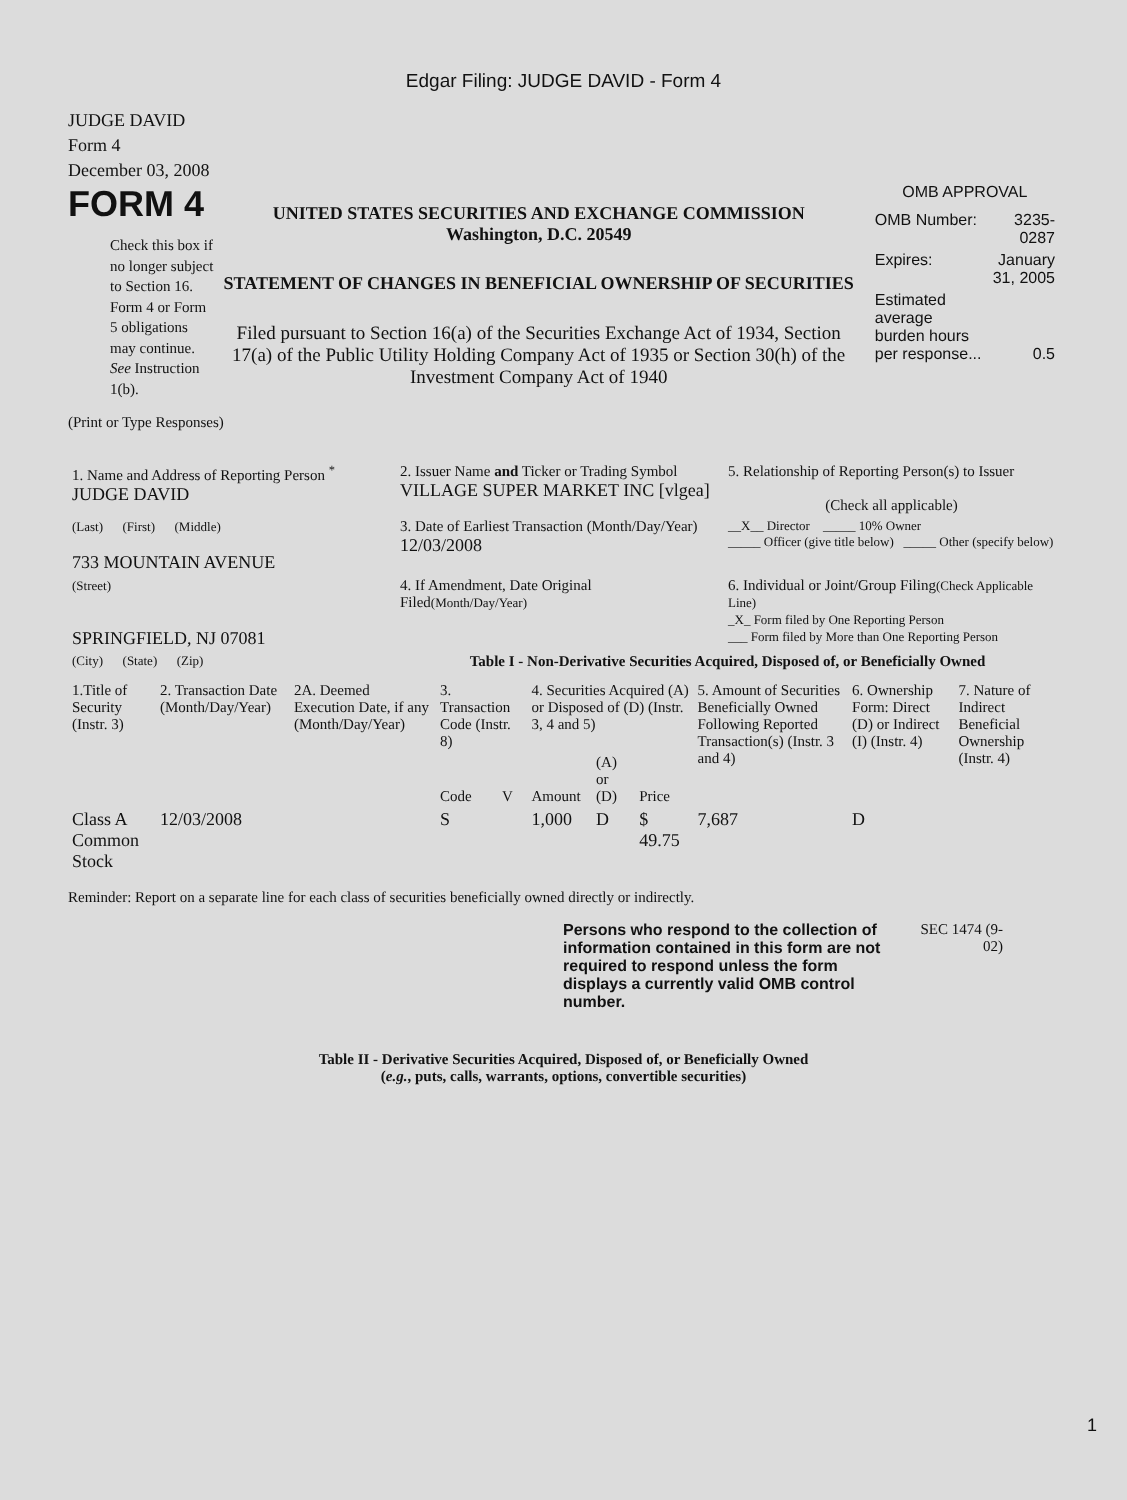Edgar Filing: JUDGE DAVID - Form 4
JUDGE DAVID
Form 4
December 03, 2008
FORM 4
Check this box if no longer subject to Section 16. Form 4 or Form 5 obligations may continue. See Instruction 1(b).
UNITED STATES SECURITIES AND EXCHANGE COMMISSION
Washington, D.C. 20549
STATEMENT OF CHANGES IN BENEFICIAL OWNERSHIP OF SECURITIES
Filed pursuant to Section 16(a) of the Securities Exchange Act of 1934, Section 17(a) of the Public Utility Holding Company Act of 1935 or Section 30(h) of the Investment Company Act of 1940
OMB APPROVAL
| OMB Number: | 3235-0287 |
| Expires: | January 31, 2005 |
| Estimated average burden hours per response... | 0.5 |
(Print or Type Responses)
| 1. Name and Address of Reporting Person <sup>*</sup> JUDGE DAVID | 2. Issuer Name and Ticker or Trading Symbol VILLAGE SUPER MARKET INC [vlgea] | 5. Relationship of Reporting Person(s) to Issuer (Check all applicable) |
| (Last) (First) (Middle) 733 MOUNTAIN AVENUE | 3. Date of Earliest Transaction (Month/Day/Year) 12/03/2008 | __X__ Director _____ 10% Owner _____ Officer (give title below) _____ Other (specify below) |
| (Street) SPRINGFIELD, NJ 07081 | 4. If Amendment, Date Original Filed (Month/Day/Year) | 6. Individual or Joint/Group Filing (Check Applicable Line) _X_ Form filed by One Reporting Person ___ Form filed by More than One Reporting Person |
| (City) (State) (Zip) | Table I - Non-Derivative Securities Acquired, Disposed of, or Beneficially Owned | |
| 1.Title of Security (Instr. 3) | 2. Transaction Date (Month/Day/Year) | 2A. Deemed Execution Date, if any (Month/Day/Year) | 3. Transaction Code (Instr. 8) | | 4. Securities Acquired (A) or Disposed of (D) (Instr. 3, 4 and 5) | | | 5. Amount of Securities Beneficially Owned Following Reported Transaction(s) (Instr. 3 and 4) | 6. Ownership Form: Direct (D) or Indirect (I) (Instr. 4) | 7. Nature of Indirect Beneficial Ownership (Instr. 4) |
| --- | --- | --- | --- | --- | --- | --- | --- | --- | --- | --- |
| | | | Code | V | Amount | (A) or (D) | Price | | | |
| Class A Common Stock | 12/03/2008 | | S | | 1,000 | D | $ 49.75 | 7,687 | D | |
Reminder: Report on a separate line for each class of securities beneficially owned directly or indirectly.
Persons who respond to the collection of information contained in this form are not required to respond unless the form displays a currently valid OMB control number.
SEC 1474 (9-02)
Table II - Derivative Securities Acquired, Disposed of, or Beneficially Owned
(e.g., puts, calls, warrants, options, convertible securities)
1